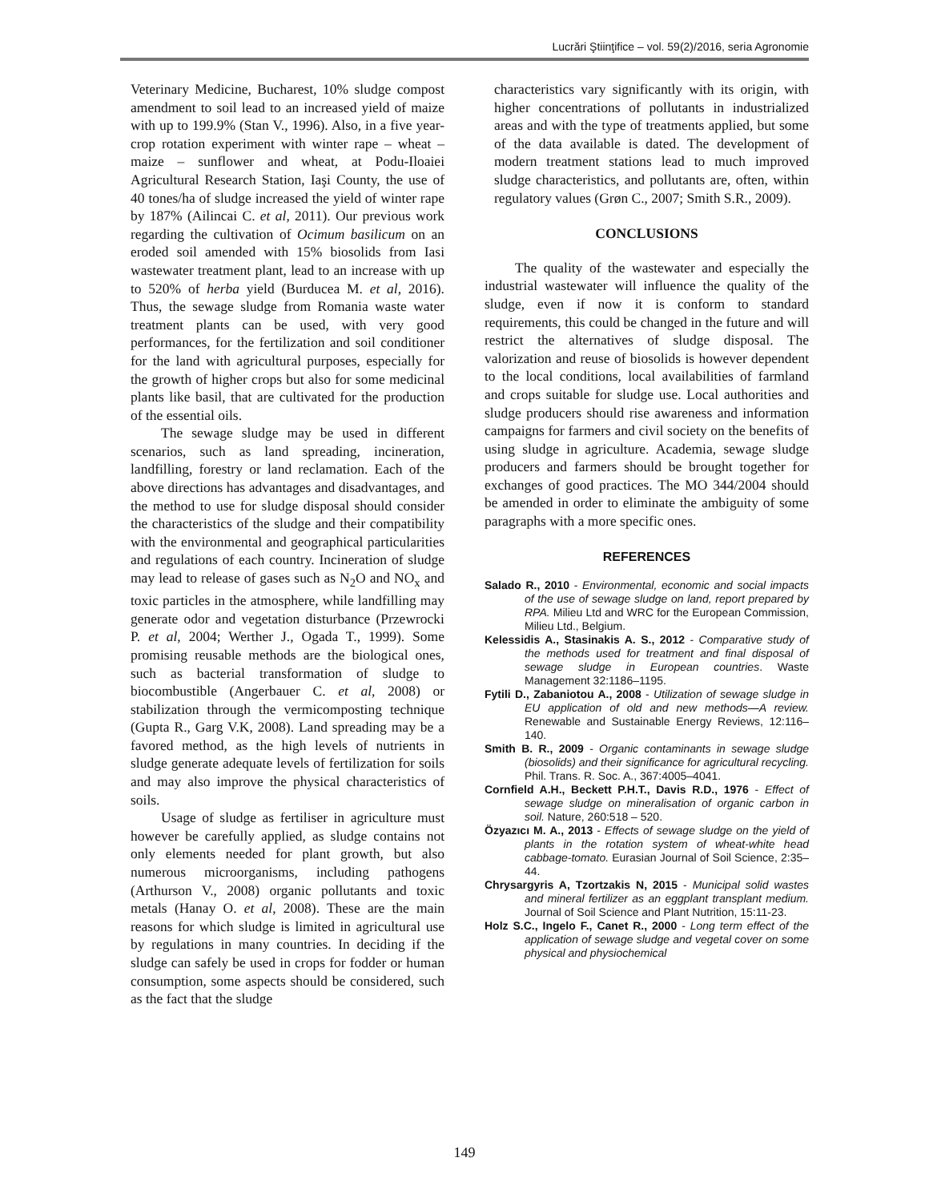Lucrări Ştiinţifice – vol. 59(2)/2016, seria Agronomie
Veterinary Medicine, Bucharest, 10% sludge compost amendment to soil lead to an increased yield of maize with up to 199.9% (Stan V., 1996). Also, in a five year-crop rotation experiment with winter rape – wheat – maize – sunflower and wheat, at Podu-Iloaiei Agricultural Research Station, Iaşi County, the use of 40 tones/ha of sludge increased the yield of winter rape by 187% (Ailincai C. et al, 2011). Our previous work regarding the cultivation of Ocimum basilicum on an eroded soil amended with 15% biosolids from Iasi wastewater treatment plant, lead to an increase with up to 520% of herba yield (Burducea M. et al, 2016). Thus, the sewage sludge from Romania waste water treatment plants can be used, with very good performances, for the fertilization and soil conditioner for the land with agricultural purposes, especially for the growth of higher crops but also for some medicinal plants like basil, that are cultivated for the production of the essential oils.
The sewage sludge may be used in different scenarios, such as land spreading, incineration, landfilling, forestry or land reclamation. Each of the above directions has advantages and disadvantages, and the method to use for sludge disposal should consider the characteristics of the sludge and their compatibility with the environmental and geographical particularities and regulations of each country. Incineration of sludge may lead to release of gases such as N<sub>2</sub>O and NO<sub>x</sub> and toxic particles in the atmosphere, while landfilling may generate odor and vegetation disturbance (Przewrocki P. et al, 2004; Werther J., Ogada T., 1999). Some promising reusable methods are the biological ones, such as bacterial transformation of sludge to biocombustible (Angerbauer C. et al, 2008) or stabilization through the vermicomposting technique (Gupta R., Garg V.K, 2008). Land spreading may be a favored method, as the high levels of nutrients in sludge generate adequate levels of fertilization for soils and may also improve the physical characteristics of soils.
Usage of sludge as fertiliser in agriculture must however be carefully applied, as sludge contains not only elements needed for plant growth, but also numerous microorganisms, including pathogens (Arthurson V., 2008) organic pollutants and toxic metals (Hanay O. et al, 2008). These are the main reasons for which sludge is limited in agricultural use by regulations in many countries. In deciding if the sludge can safely be used in crops for fodder or human consumption, some aspects should be considered, such as the fact that the sludge
characteristics vary significantly with its origin, with higher concentrations of pollutants in industrialized areas and with the type of treatments applied, but some of the data available is dated. The development of modern treatment stations lead to much improved sludge characteristics, and pollutants are, often, within regulatory values (Grøn C., 2007; Smith S.R., 2009).
CONCLUSIONS
The quality of the wastewater and especially the industrial wastewater will influence the quality of the sludge, even if now it is conform to standard requirements, this could be changed in the future and will restrict the alternatives of sludge disposal. The valorization and reuse of biosolids is however dependent to the local conditions, local availabilities of farmland and crops suitable for sludge use. Local authorities and sludge producers should rise awareness and information campaigns for farmers and civil society on the benefits of using sludge in agriculture. Academia, sewage sludge producers and farmers should be brought together for exchanges of good practices. The MO 344/2004 should be amended in order to eliminate the ambiguity of some paragraphs with a more specific ones.
REFERENCES
Salado R., 2010 - Environmental, economic and social impacts of the use of sewage sludge on land, report prepared by RPA. Milieu Ltd and WRC for the European Commission, Milieu Ltd., Belgium.
Kelessidis A., Stasinakis A. S., 2012 - Comparative study of the methods used for treatment and final disposal of sewage sludge in European countries. Waste Management 32:1186–1195.
Fytili D., Zabaniotou A., 2008 - Utilization of sewage sludge in EU application of old and new methods—A review. Renewable and Sustainable Energy Reviews, 12:116–140.
Smith B. R., 2009 - Organic contaminants in sewage sludge (biosolids) and their significance for agricultural recycling. Phil. Trans. R. Soc. A., 367:4005–4041.
Cornfield A.H., Beckett P.H.T., Davis R.D., 1976 - Effect of sewage sludge on mineralisation of organic carbon in soil. Nature, 260:518 – 520.
Özyazıcı M. A., 2013 - Effects of sewage sludge on the yield of plants in the rotation system of wheat-white head cabbage-tomato. Eurasian Journal of Soil Science, 2:35–44.
Chrysargyris A, Tzortzakis N, 2015 - Municipal solid wastes and mineral fertilizer as an eggplant transplant medium. Journal of Soil Science and Plant Nutrition, 15:11-23.
Holz S.C., Ingelo F., Canet R., 2000 - Long term effect of the application of sewage sludge and vegetal cover on some physical and physiochemical
149